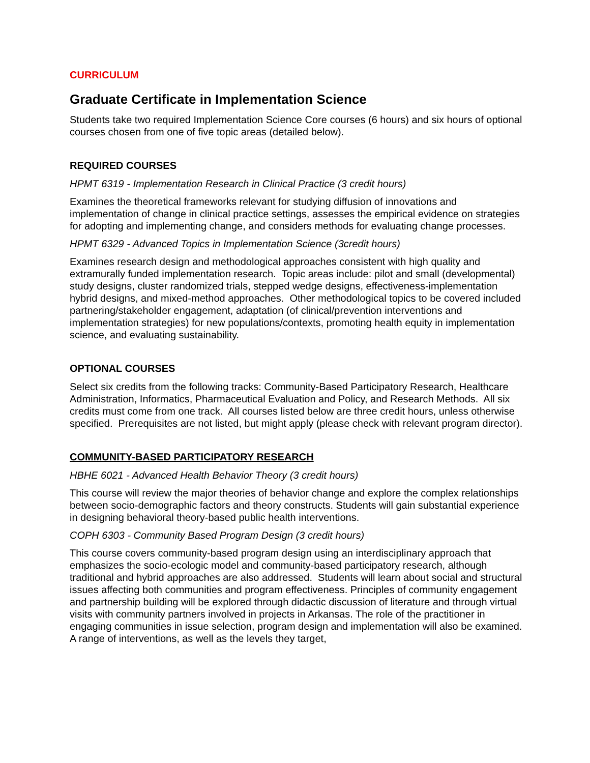CURRICULUM
Graduate Certificate in Implementation Science
Students take two required Implementation Science Core courses (6 hours) and six hours of optional courses chosen from one of five topic areas (detailed below).
REQUIRED COURSES
HPMT 6319 - Implementation Research in Clinical Practice (3 credit hours)
Examines the theoretical frameworks relevant for studying diffusion of innovations and implementation of change in clinical practice settings, assesses the empirical evidence on strategies for adopting and implementing change, and considers methods for evaluating change processes.
HPMT 6329 - Advanced Topics in Implementation Science (3credit hours)
Examines research design and methodological approaches consistent with high quality and extramurally funded implementation research. Topic areas include: pilot and small (developmental) study designs, cluster randomized trials, stepped wedge designs, effectiveness-implementation hybrid designs, and mixed-method approaches. Other methodological topics to be covered included partnering/stakeholder engagement, adaptation (of clinical/prevention interventions and implementation strategies) for new populations/contexts, promoting health equity in implementation science, and evaluating sustainability.
OPTIONAL COURSES
Select six credits from the following tracks: Community-Based Participatory Research, Healthcare Administration, Informatics, Pharmaceutical Evaluation and Policy, and Research Methods. All six credits must come from one track. All courses listed below are three credit hours, unless otherwise specified. Prerequisites are not listed, but might apply (please check with relevant program director).
COMMUNITY-BASED PARTICIPATORY RESEARCH
HBHE 6021 - Advanced Health Behavior Theory (3 credit hours)
This course will review the major theories of behavior change and explore the complex relationships between socio-demographic factors and theory constructs. Students will gain substantial experience in designing behavioral theory-based public health interventions.
COPH 6303 - Community Based Program Design (3 credit hours)
This course covers community-based program design using an interdisciplinary approach that emphasizes the socio-ecologic model and community-based participatory research, although traditional and hybrid approaches are also addressed. Students will learn about social and structural issues affecting both communities and program effectiveness. Principles of community engagement and partnership building will be explored through didactic discussion of literature and through virtual visits with community partners involved in projects in Arkansas. The role of the practitioner in engaging communities in issue selection, program design and implementation will also be examined. A range of interventions, as well as the levels they target,